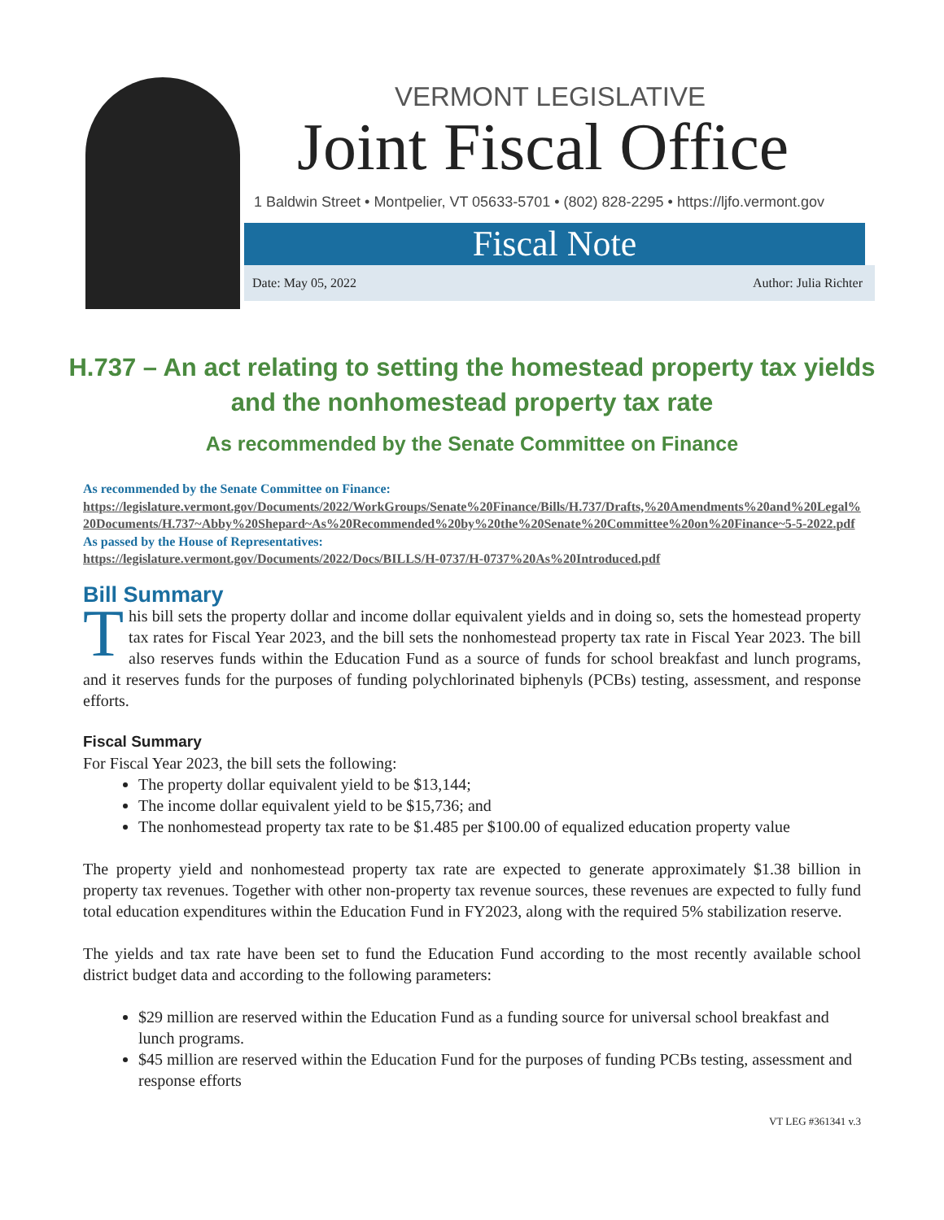VERMONT LEGISLATIVE
Joint Fiscal Office
1 Baldwin Street • Montpelier, VT 05633-5701 • (802) 828-2295 • https://ljfo.vermont.gov
Fiscal Note
Date: May 05, 2022 Author: Julia Richter
H.737 – An act relating to setting the homestead property tax yields and the nonhomestead property tax rate
As recommended by the Senate Committee on Finance
As recommended by the Senate Committee on Finance:
https://legislature.vermont.gov/Documents/2022/WorkGroups/Senate%20Finance/Bills/H.737/Drafts,%20Amendments%20and%20Legal%20Documents/H.737~Abby%20Shepard~As%20Recommended%20by%20the%20Senate%20Committee%20on%20Finance~5-5-2022.pdf
As passed by the House of Representatives:
https://legislature.vermont.gov/Documents/2022/Docs/BILLS/H-0737/H-0737%20As%20Introduced.pdf
Bill Summary
This bill sets the property dollar and income dollar equivalent yields and in doing so, sets the homestead property tax rates for Fiscal Year 2023, and the bill sets the nonhomestead property tax rate in Fiscal Year 2023. The bill also reserves funds within the Education Fund as a source of funds for school breakfast and lunch programs, and it reserves funds for the purposes of funding polychlorinated biphenyls (PCBs) testing, assessment, and response efforts.
Fiscal Summary
For Fiscal Year 2023, the bill sets the following:
The property dollar equivalent yield to be $13,144;
The income dollar equivalent yield to be $15,736; and
The nonhomestead property tax rate to be $1.485 per $100.00 of equalized education property value
The property yield and nonhomestead property tax rate are expected to generate approximately $1.38 billion in property tax revenues. Together with other non-property tax revenue sources, these revenues are expected to fully fund total education expenditures within the Education Fund in FY2023, along with the required 5% stabilization reserve.
The yields and tax rate have been set to fund the Education Fund according to the most recently available school district budget data and according to the following parameters:
$29 million are reserved within the Education Fund as a funding source for universal school breakfast and lunch programs.
$45 million are reserved within the Education Fund for the purposes of funding PCBs testing, assessment and response efforts
VT LEG #361341 v.3